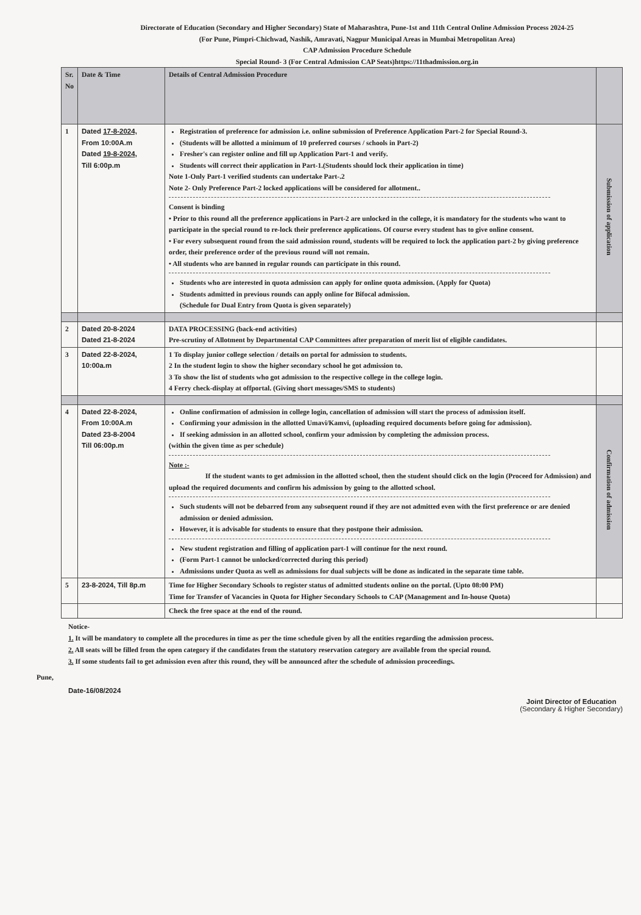Directorate of Education (Secondary and Higher Secondary) State of Maharashtra, Pune-1st and 11th Central Online Admission Process 2024-25
(For Pune, Pimpri-Chichwad, Nashik, Amravati, Nagpur Municipal Areas in Mumbai Metropolitan Area)
CAP Admission Procedure Schedule
Special Round- 3 (For Central Admission CAP Seats)https://11thadmission.org.in
| Sr. No | Date & Time | Details of Central Admission Procedure | |
| --- | --- | --- | --- |
| 1 | Dated 17-8-2024, From 10:00A.m Dated 19-8-2024 , Till 6:00p.m | Registration of preference for admission i.e. online submission of Preference Application Part-2 for Special Round-3. (Students will be allotted a minimum of 10 preferred courses / schools in Part-2) Fresher's can register online and fill up Application Part-1 and verify. Students will correct their application in Part-1.(Students should lock their application in time) Note 1-Only Part-1 verified students can undertake Part-.2 Note 2- Only Preference Part-2 locked applications will be considered for allotment.. Consent is binding • Prior to this round all the preference applications in Part-2 are unlocked in the college, it is mandatory for the students who want to participate in the special round to re-lock their preference applications. Of course every student has to give online consent. • For every subsequent round from the said admission round, students will be required to lock the application part-2 by giving preference order, their preference order of the previous round will not remain. • All students who are banned in regular rounds can participate in this round. Students who are interested in quota admission can apply for online quota admission. (Apply for Quota) Students admitted in previous rounds can apply online for Bifocal admission. (Schedule for Dual Entry from Quota is given separately) | Submission of application |
| 2 | Dated 20-8-2024 Dated 21-8-2024 | DATA PROCESSING (back-end activities) Pre-scrutiny of Allotment by Departmental CAP Committees after preparation of merit list of eligible candidates. | |
| 3 | Dated 22-8-2024, 10:00a.m | 1 To display junior college selection / details on portal for admission to students. 2 In the student login to show the higher secondary school he got admission to. 3 To show the list of students who got admission to the respective college in the college login. 4 Ferry check-display at offportal. (Giving short messages/SMS to students) | |
| 4 | Dated 22-8-2024, From 10:00A.m Dated 23-8-2004 Till 06:00p.m | Online confirmation of admission in college login, cancellation of admission will start the process of admission itself. Confirming your admission in the allotted Umavi/Kamvi, (uploading required documents before going for admission). If seeking admission in an allotted school, confirm your admission by completing the admission process. (within the given time as per schedule) Note :- If the student wants to get admission in the allotted school, then the student should click on the login (Proceed for Admission) and upload the required documents and confirm his admission by going to the allotted school. Such students will not be debarred from any subsequent round if they are not admitted even with the first preference or are denied admission or denied admission. However, it is advisable for students to ensure that they postpone their admission. New student registration and filling of application part-1 will continue for the next round. (Form Part-1 cannot be unlocked/corrected during this period) Admissions under Quota as well as admissions for dual subjects will be done as indicated in the separate time table. | Confirmation of admission |
| 5 | 23-8-2024, Till 8p.m | Time for Higher Secondary Schools to register status of admitted students online on the portal. (Upto 08:00 PM) Time for Transfer of Vacancies in Quota for Higher Secondary Schools to CAP (Management and In-house Quota) | |
| | | Check the free space at the end of the round. | |
Notice-
1. It will be mandatory to complete all the procedures in time as per the time schedule given by all the entities regarding the admission process.
2. All seats will be filled from the open category if the candidates from the statutory reservation category are available from the special round.
3. If some students fail to get admission even after this round, they will be announced after the schedule of admission proceedings.
Pune,
Date-16/08/2024
Joint Director of Education
(Secondary & Higher Secondary)